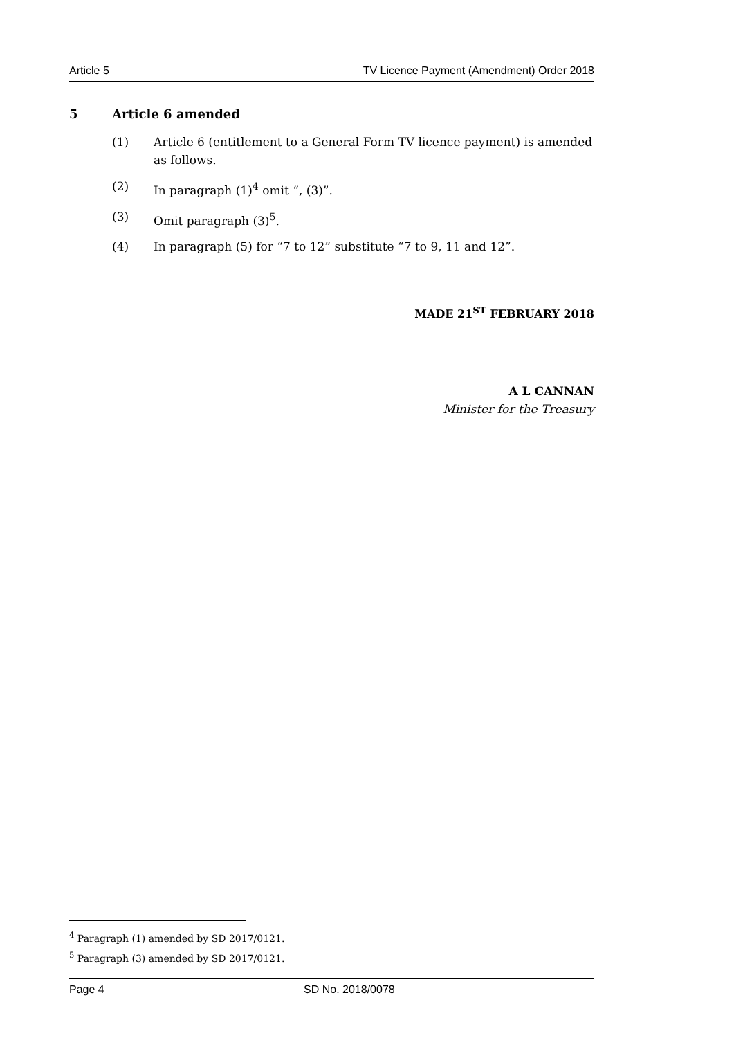Article 5 TV Licence Payment (Amendment) Order 2018
5 Article 6 amended
(1) Article 6 (entitlement to a General Form TV licence payment) is amended as follows.
(2) In paragraph (1)<sup>4</sup> omit “, (3)”.
(3) Omit paragraph (3)<sup>5</sup>.
(4) In paragraph (5) for “7 to 12” substitute “7 to 9, 11 and 12”.
MADE 21<sup>ST</sup> FEBRUARY 2018
A L CANNAN
Minister for the Treasury
<sup>4</sup> Paragraph (1) amended by SD 2017/0121.
<sup>5</sup> Paragraph (3) amended by SD 2017/0121.
Page 4 SD No. 2018/0078